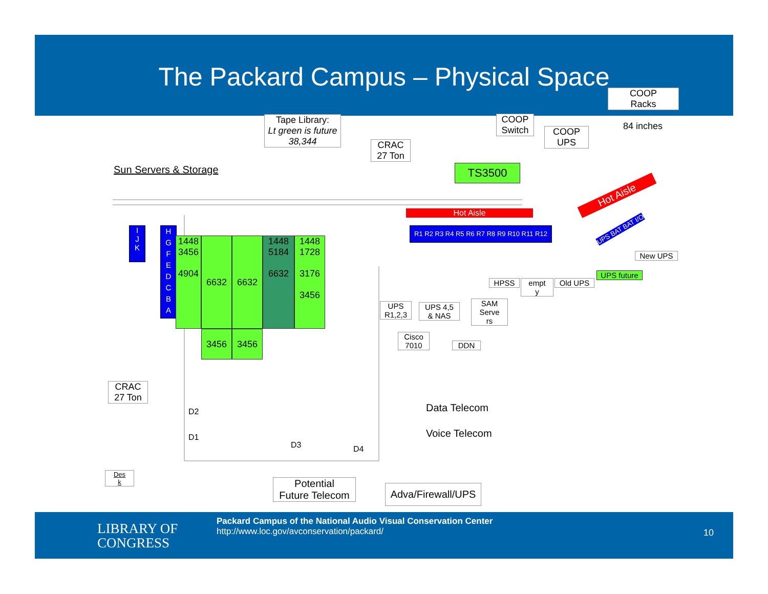The Packard Campus – Physical Space
Sun Servers & Storage
Tape Library:
Lt green is future
38,344
CRAC
27 Ton
TS3500
COOP
Switch
COOP
UPS
COOP
Racks
84 inches
Hot Aisle
Hot Aisle
R1 R2 R3 R4 R5 R6 R7 R8 R9 R10 R11 R12
UPS BAT BAT I/O
I
J
K
H
G
F
E
D
C
B
A
1448
3456
4904
6632 6632
1448
5184
6632
1448
1728
3176
3456
3456 3456
HPSS
empt
y
Old UPS
UPS future
New UPS
UPS
R1,2,3
UPS 4,5
& NAS
SAM
Serve
rs
Cisco
7010
DDN
CRAC
27 Ton
D2
D1
D3 D4
Data Telecom
Voice Telecom
Des
k
Potential
Future Telecom
Adva/Firewall/UPS
LIBRARY OF
CONGRESS
Packard Campus of the National Audio Visual Conservation Center
http://www.loc.gov/avconservation/packard/
10